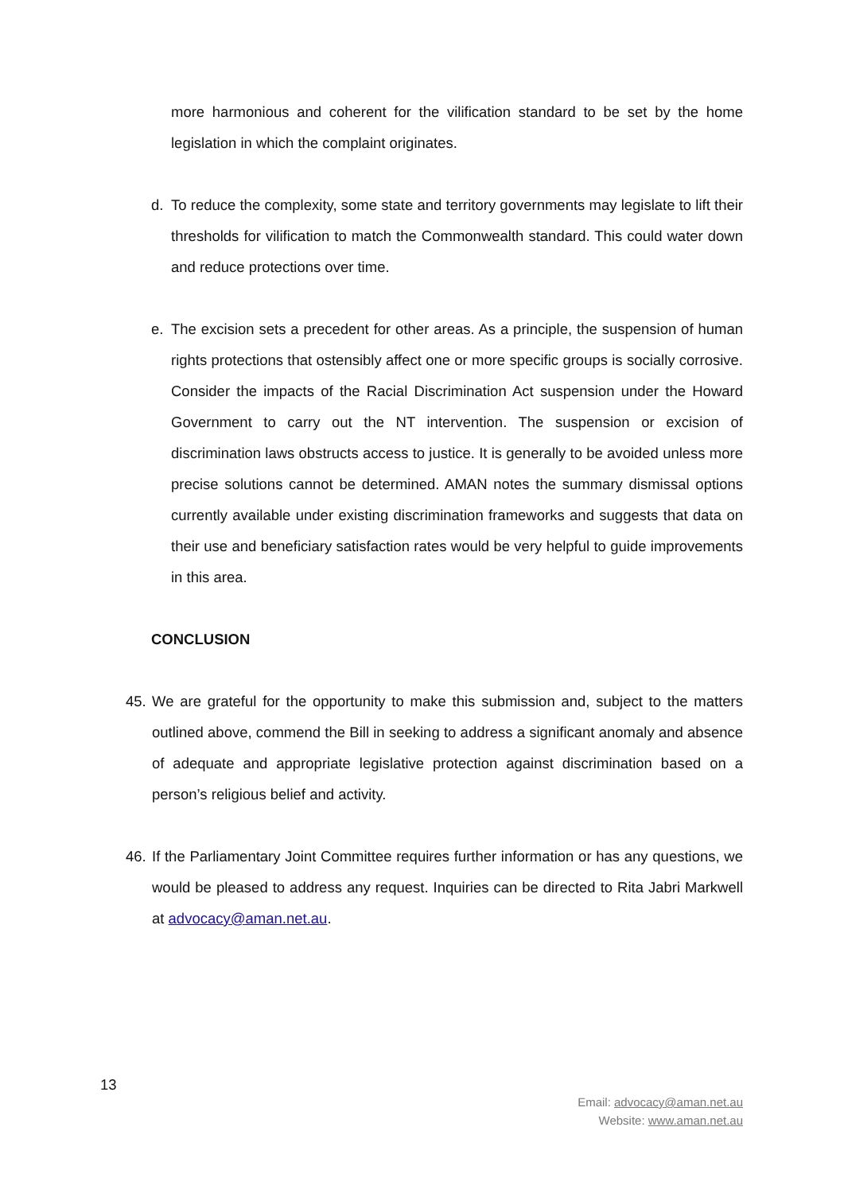more harmonious and coherent for the vilification standard to be set by the home legislation in which the complaint originates.
d. To reduce the complexity, some state and territory governments may legislate to lift their thresholds for vilification to match the Commonwealth standard. This could water down and reduce protections over time.
e. The excision sets a precedent for other areas. As a principle, the suspension of human rights protections that ostensibly affect one or more specific groups is socially corrosive. Consider the impacts of the Racial Discrimination Act suspension under the Howard Government to carry out the NT intervention. The suspension or excision of discrimination laws obstructs access to justice. It is generally to be avoided unless more precise solutions cannot be determined. AMAN notes the summary dismissal options currently available under existing discrimination frameworks and suggests that data on their use and beneficiary satisfaction rates would be very helpful to guide improvements in this area.
CONCLUSION
45.
We are grateful for the opportunity to make this submission and, subject to the matters outlined above, commend the Bill in seeking to address a significant anomaly and absence of adequate and appropriate legislative protection against discrimination based on a person’s religious belief and activity.
46.
If the Parliamentary Joint Committee requires further information or has any questions, we would be pleased to address any request. Inquiries can be directed to Rita Jabri Markwell at advocacy@aman.net.au.
13
Email: advocacy@aman.net.au
Website: www.aman.net.au